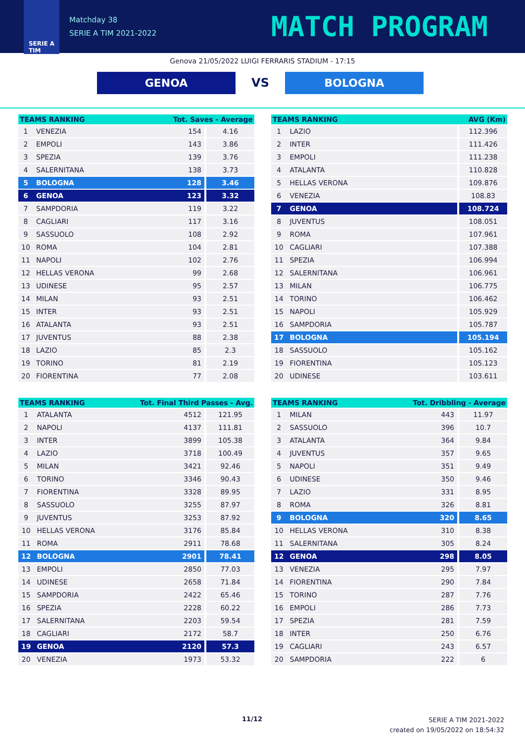SERIE A
TIM
Matchday 38
SERIE A TIM 2021-2022
MATCH PROGRAM
Genova 21/05/2022 LUIGI FERRARIS STADIUM - 17:15
GENOA
VS
BOLOGNA
| TEAMS RANKING | | Tot. Saves - Average | |
| --- | --- | --- | --- |
| 1 | VENEZIA | 154 | 4.16 |
| 2 | EMPOLI | 143 | 3.86 |
| 3 | SPEZIA | 139 | 3.76 |
| 4 | SALERNITANA | 138 | 3.73 |
| 5 | BOLOGNA | 128 | 3.46 |
| 6 | GENOA | 123 | 3.32 |
| 7 | SAMPDORIA | 119 | 3.22 |
| 8 | CAGLIARI | 117 | 3.16 |
| 9 | SASSUOLO | 108 | 2.92 |
| 10 | ROMA | 104 | 2.81 |
| 11 | NAPOLI | 102 | 2.76 |
| 12 | HELLAS VERONA | 99 | 2.68 |
| 13 | UDINESE | 95 | 2.57 |
| 14 | MILAN | 93 | 2.51 |
| 15 | INTER | 93 | 2.51 |
| 16 | ATALANTA | 93 | 2.51 |
| 17 | JUVENTUS | 88 | 2.38 |
| 18 | LAZIO | 85 | 2.3 |
| 19 | TORINO | 81 | 2.19 |
| 20 | FIORENTINA | 77 | 2.08 |
| TEAMS RANKING | | AVG (Km) |
| --- | --- | --- |
| 1 | LAZIO | 112.396 |
| 2 | INTER | 111.426 |
| 3 | EMPOLI | 111.238 |
| 4 | ATALANTA | 110.828 |
| 5 | HELLAS VERONA | 109.876 |
| 6 | VENEZIA | 108.83 |
| 7 | GENOA | 108.724 |
| 8 | JUVENTUS | 108.051 |
| 9 | ROMA | 107.961 |
| 10 | CAGLIARI | 107.388 |
| 11 | SPEZIA | 106.994 |
| 12 | SALERNITANA | 106.961 |
| 13 | MILAN | 106.775 |
| 14 | TORINO | 106.462 |
| 15 | NAPOLI | 105.929 |
| 16 | SAMPDORIA | 105.787 |
| 17 | BOLOGNA | 105.194 |
| 18 | SASSUOLO | 105.162 |
| 19 | FIORENTINA | 105.123 |
| 20 | UDINESE | 103.611 |
| TEAMS RANKING | | Tot. Final Third Passes - Avg. | |
| --- | --- | --- | --- |
| 1 | ATALANTA | 4512 | 121.95 |
| 2 | NAPOLI | 4137 | 111.81 |
| 3 | INTER | 3899 | 105.38 |
| 4 | LAZIO | 3718 | 100.49 |
| 5 | MILAN | 3421 | 92.46 |
| 6 | TORINO | 3346 | 90.43 |
| 7 | FIORENTINA | 3328 | 89.95 |
| 8 | SASSUOLO | 3255 | 87.97 |
| 9 | JUVENTUS | 3253 | 87.92 |
| 10 | HELLAS VERONA | 3176 | 85.84 |
| 11 | ROMA | 2911 | 78.68 |
| 12 | BOLOGNA | 2901 | 78.41 |
| 13 | EMPOLI | 2850 | 77.03 |
| 14 | UDINESE | 2658 | 71.84 |
| 15 | SAMPDORIA | 2422 | 65.46 |
| 16 | SPEZIA | 2228 | 60.22 |
| 17 | SALERNITANA | 2203 | 59.54 |
| 18 | CAGLIARI | 2172 | 58.7 |
| 19 | GENOA | 2120 | 57.3 |
| 20 | VENEZIA | 1973 | 53.32 |
| TEAMS RANKING | | Tot. Dribbling - Average | |
| --- | --- | --- | --- |
| 1 | MILAN | 443 | 11.97 |
| 2 | SASSUOLO | 396 | 10.7 |
| 3 | ATALANTA | 364 | 9.84 |
| 4 | JUVENTUS | 357 | 9.65 |
| 5 | NAPOLI | 351 | 9.49 |
| 6 | UDINESE | 350 | 9.46 |
| 7 | LAZIO | 331 | 8.95 |
| 8 | ROMA | 326 | 8.81 |
| 9 | BOLOGNA | 320 | 8.65 |
| 10 | HELLAS VERONA | 310 | 8.38 |
| 11 | SALERNITANA | 305 | 8.24 |
| 12 | GENOA | 298 | 8.05 |
| 13 | VENEZIA | 295 | 7.97 |
| 14 | FIORENTINA | 290 | 7.84 |
| 15 | TORINO | 287 | 7.76 |
| 16 | EMPOLI | 286 | 7.73 |
| 17 | SPEZIA | 281 | 7.59 |
| 18 | INTER | 250 | 6.76 |
| 19 | CAGLIARI | 243 | 6.57 |
| 20 | SAMPDORIA | 222 | 6 |
11/12
SERIE A TIM 2021-2022
created on 19/05/2022 on 18:54:32